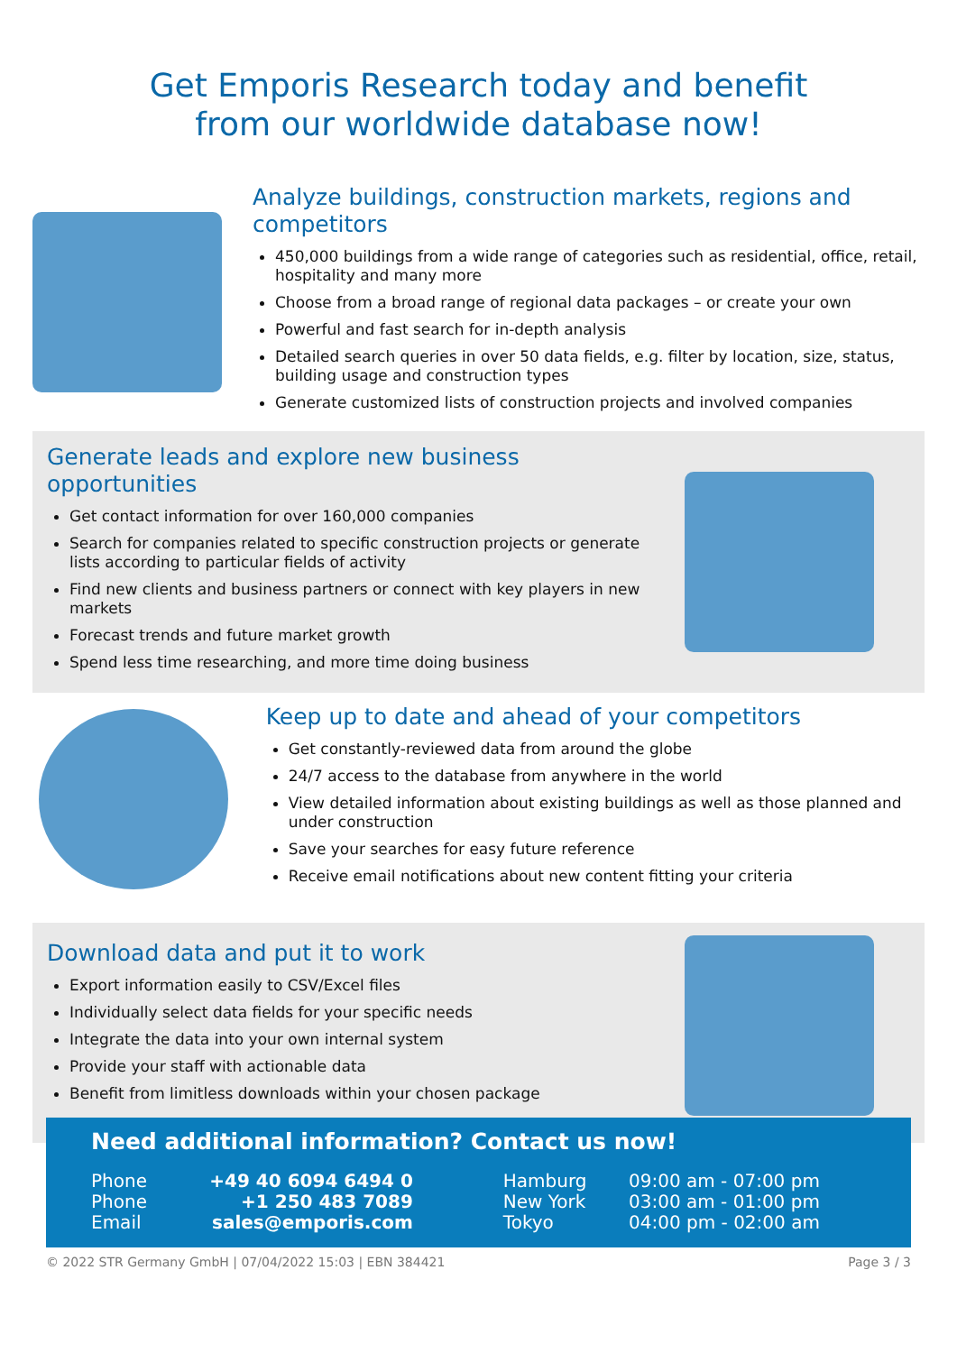Get Emporis Research today and benefit
from our worldwide database now!
Analyze buildings, construction markets, regions and competitors
450,000 buildings from a wide range of categories such as residential, office, retail, hospitality and many more
Choose from a broad range of regional data packages – or create your own
Powerful and fast search for in-depth analysis
Detailed search queries in over 50 data fields, e.g. filter by location, size, status, building usage and construction types
Generate customized lists of construction projects and involved companies
Generate leads and explore new business opportunities
Get contact information for over 160,000 companies
Search for companies related to specific construction projects or generate lists according to particular fields of activity
Find new clients and business partners or connect with key players in new markets
Forecast trends and future market growth
Spend less time researching, and more time doing business
Keep up to date and ahead of your competitors
Get constantly-reviewed data from around the globe
24/7 access to the database from anywhere in the world
View detailed information about existing buildings as well as those planned and under construction
Save your searches for easy future reference
Receive email notifications about new content fitting your criteria
Download data and put it to work
Export information easily to CSV/Excel files
Individually select data fields for your specific needs
Integrate the data into your own internal system
Provide your staff with actionable data
Benefit from limitless downloads within your chosen package
Need additional information? Contact us now!
| Phone | +49 40 6094 6494 0 | Hamburg | 09:00 am - 07:00 pm |
| Phone | +1 250 483 7089 | New York | 03:00 am - 01:00 pm |
| Email | sales@emporis.com | Tokyo | 04:00 pm - 02:00 am |
© 2022 STR Germany GmbH | 07/04/2022 15:03 | EBN 384421 Page 3 / 3